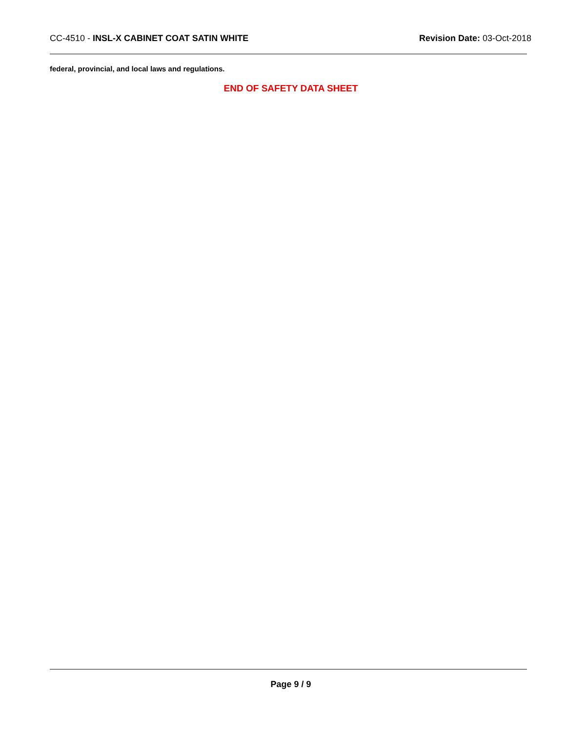CC-4510 - INSL-X CABINET COAT SATIN WHITE
Revision Date: 03-Oct-2018
federal, provincial, and local laws and regulations.
END OF SAFETY DATA SHEET
Page 9 / 9